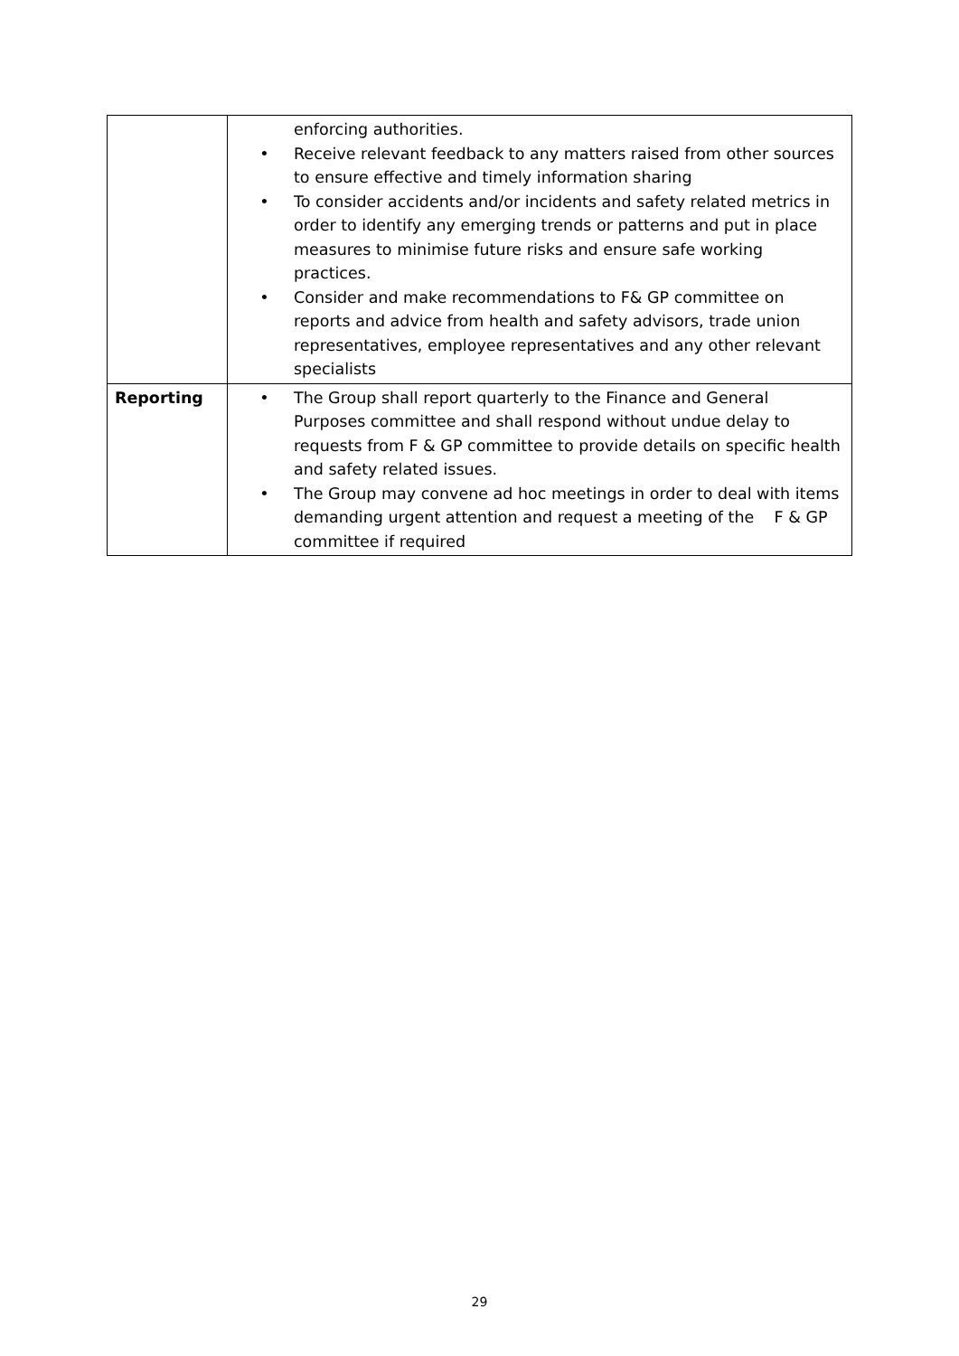| | enforcing authorities. • Receive relevant feedback to any matters raised from other sources to ensure effective and timely information sharing • To consider accidents and/or incidents and safety related metrics in order to identify any emerging trends or patterns and put in place measures to minimise future risks and ensure safe working practices. • Consider and make recommendations to F& GP committee on reports and advice from health and safety advisors, trade union representatives, employee representatives and any other relevant specialists |
| Reporting | • The Group shall report quarterly to the Finance and General Purposes committee and shall respond without undue delay to requests from F & GP committee to provide details on specific health and safety related issues. • The Group may convene ad hoc meetings in order to deal with items demanding urgent attention and request a meeting of the F & GP committee if required |
29